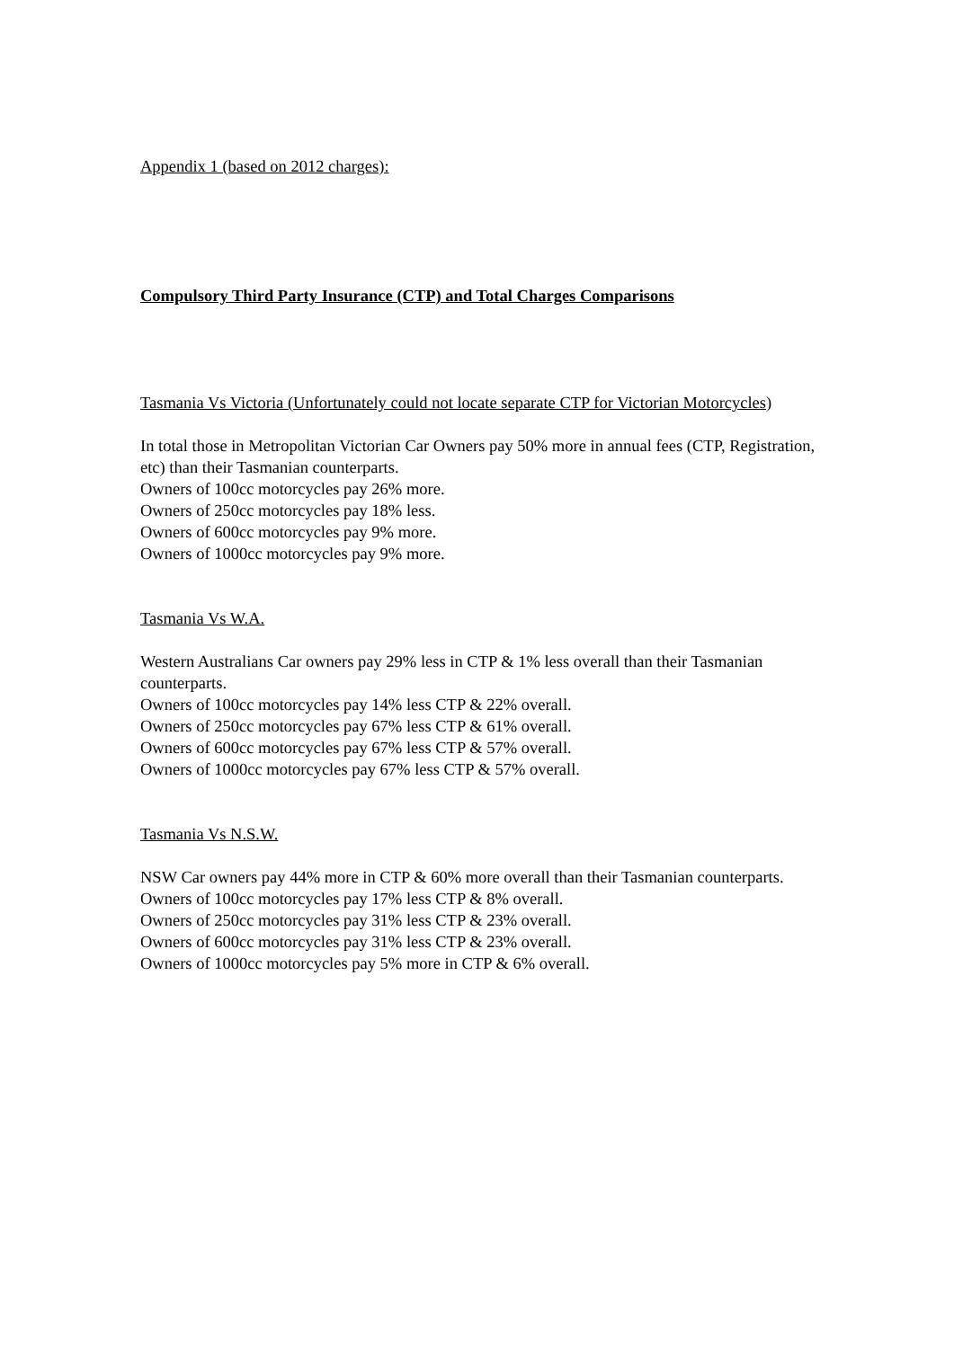Appendix 1 (based on 2012 charges):
Compulsory Third Party Insurance (CTP) and Total Charges Comparisons
Tasmania Vs Victoria (Unfortunately could not locate separate CTP for Victorian Motorcycles)
In total those in Metropolitan Victorian Car Owners pay 50% more in annual fees (CTP, Registration, etc) than their Tasmanian counterparts.
Owners of 100cc motorcycles pay 26% more.
Owners of 250cc motorcycles pay 18% less.
Owners of 600cc motorcycles pay 9% more.
Owners of 1000cc motorcycles pay 9% more.
Tasmania Vs W.A.
Western Australians Car owners pay 29% less in CTP & 1% less overall than their Tasmanian counterparts.
Owners of 100cc motorcycles pay 14% less CTP & 22% overall.
Owners of 250cc motorcycles pay 67% less CTP & 61% overall.
Owners of 600cc motorcycles pay 67% less CTP & 57% overall.
Owners of 1000cc motorcycles pay 67% less CTP & 57% overall.
Tasmania Vs N.S.W.
NSW Car owners pay 44% more in CTP & 60% more overall than their Tasmanian counterparts.
Owners of 100cc motorcycles pay 17% less CTP & 8% overall.
Owners of 250cc motorcycles pay 31% less CTP & 23% overall.
Owners of 600cc motorcycles pay 31% less CTP & 23% overall.
Owners of 1000cc motorcycles pay 5% more in CTP & 6% overall.